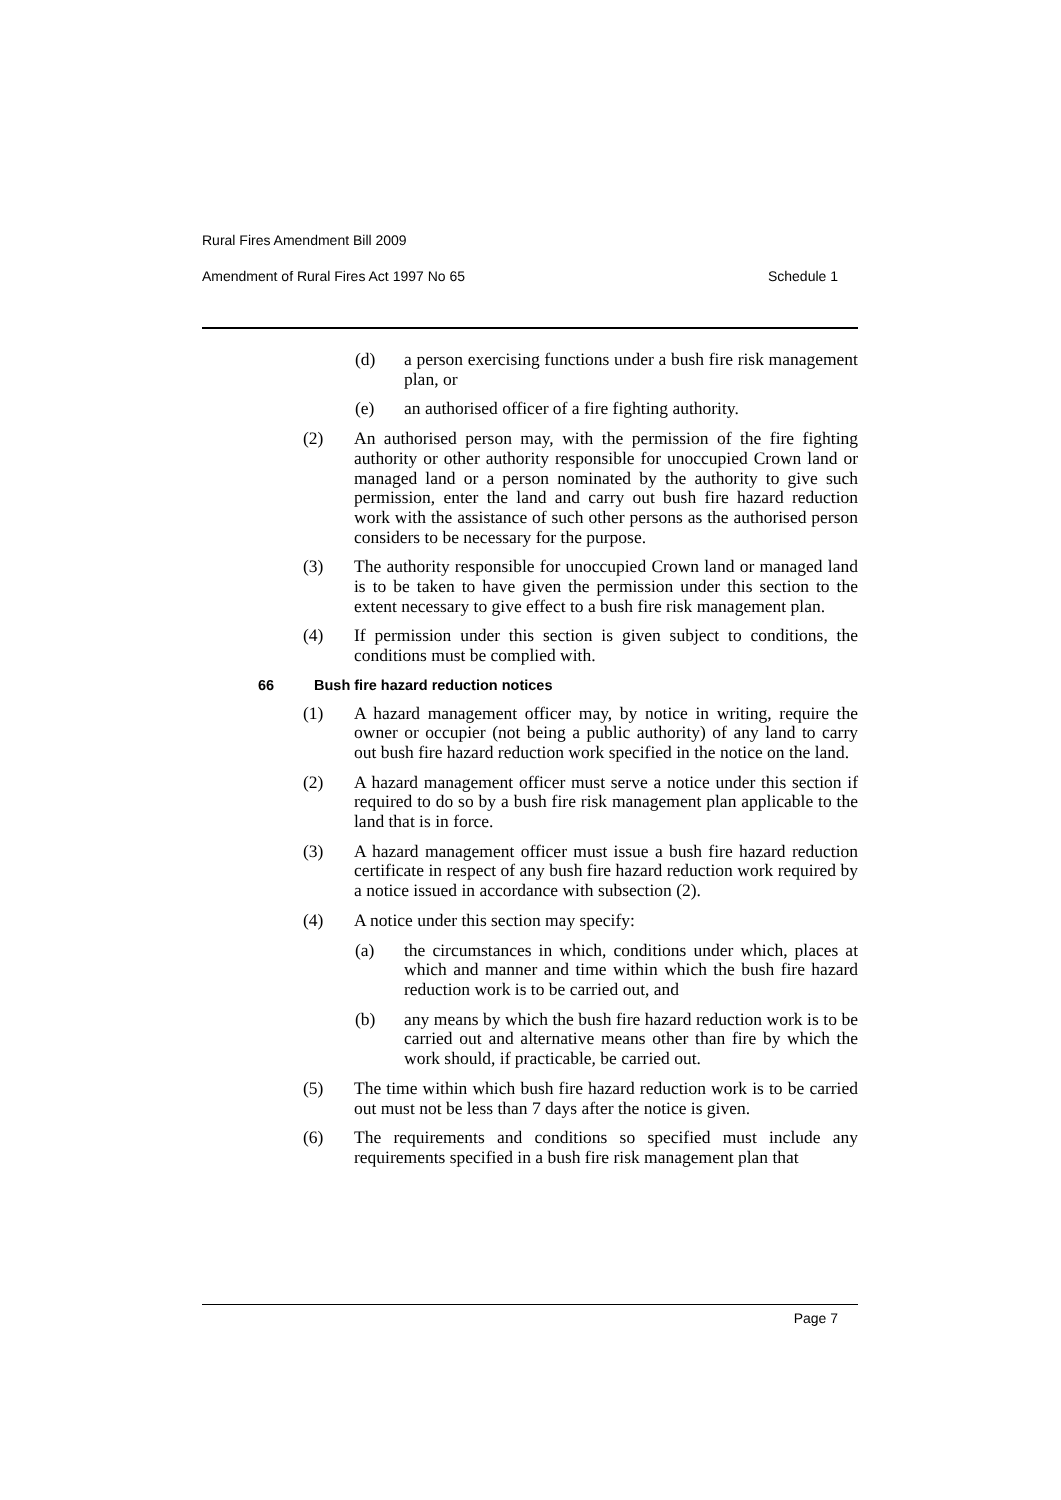Rural Fires Amendment Bill 2009
Amendment of Rural Fires Act 1997 No 65 Schedule 1
(d) a person exercising functions under a bush fire risk management plan, or
(e) an authorised officer of a fire fighting authority.
(2) An authorised person may, with the permission of the fire fighting authority or other authority responsible for unoccupied Crown land or managed land or a person nominated by the authority to give such permission, enter the land and carry out bush fire hazard reduction work with the assistance of such other persons as the authorised person considers to be necessary for the purpose.
(3) The authority responsible for unoccupied Crown land or managed land is to be taken to have given the permission under this section to the extent necessary to give effect to a bush fire risk management plan.
(4) If permission under this section is given subject to conditions, the conditions must be complied with.
66 Bush fire hazard reduction notices
(1) A hazard management officer may, by notice in writing, require the owner or occupier (not being a public authority) of any land to carry out bush fire hazard reduction work specified in the notice on the land.
(2) A hazard management officer must serve a notice under this section if required to do so by a bush fire risk management plan applicable to the land that is in force.
(3) A hazard management officer must issue a bush fire hazard reduction certificate in respect of any bush fire hazard reduction work required by a notice issued in accordance with subsection (2).
(4) A notice under this section may specify:
(a) the circumstances in which, conditions under which, places at which and manner and time within which the bush fire hazard reduction work is to be carried out, and
(b) any means by which the bush fire hazard reduction work is to be carried out and alternative means other than fire by which the work should, if practicable, be carried out.
(5) The time within which bush fire hazard reduction work is to be carried out must not be less than 7 days after the notice is given.
(6) The requirements and conditions so specified must include any requirements specified in a bush fire risk management plan that
Page 7